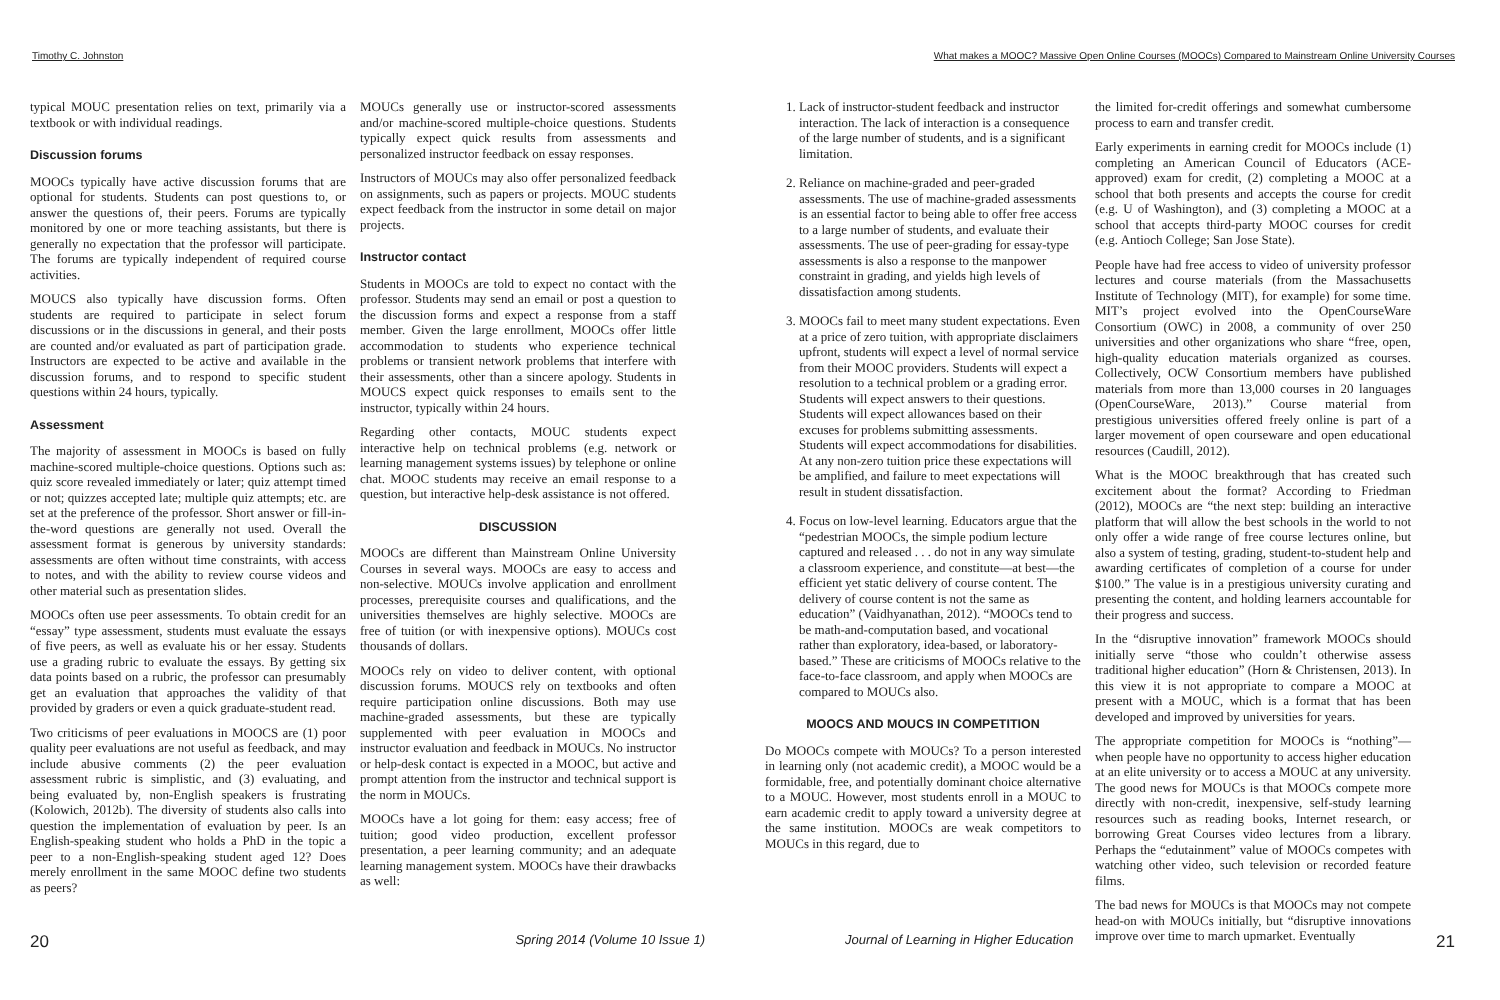Timothy C. Johnston
typical MOUC presentation relies on text, primarily via a textbook or with individual readings.
Discussion forums
MOOCs typically have active discussion forums that are optional for students. Students can post questions to, or answer the questions of, their peers. Forums are typically monitored by one or more teaching assistants, but there is generally no expectation that the professor will participate. The forums are typically independent of required course activities.
MOUCS also typically have discussion forms. Often students are required to participate in select forum discussions or in the discussions in general, and their posts are counted and/or evaluated as part of participation grade. Instructors are expected to be active and available in the discussion forums, and to respond to specific student questions within 24 hours, typically.
Assessment
The majority of assessment in MOOCs is based on fully machine-scored multiple-choice questions. Options such as: quiz score revealed immediately or later; quiz attempt timed or not; quizzes accepted late; multiple quiz attempts; etc. are set at the preference of the professor. Short answer or fill-in-the-word questions are generally not used. Overall the assessment format is generous by university standards: assessments are often without time constraints, with access to notes, and with the ability to review course videos and other material such as presentation slides.
MOOCs often use peer assessments. To obtain credit for an “essay” type assessment, students must evaluate the essays of five peers, as well as evaluate his or her essay. Students use a grading rubric to evaluate the essays. By getting six data points based on a rubric, the professor can presumably get an evaluation that approaches the validity of that provided by graders or even a quick graduate-student read.
Two criticisms of peer evaluations in MOOCS are (1) poor quality peer evaluations are not useful as feedback, and may include abusive comments (2) the peer evaluation assessment rubric is simplistic, and (3) evaluating, and being evaluated by, non-English speakers is frustrating (Kolowich, 2012b). The diversity of students also calls into question the implementation of evaluation by peer. Is an English-speaking student who holds a PhD in the topic a peer to a non-English-speaking student aged 12? Does merely enrollment in the same MOOC define two students as peers?
MOUCs generally use or instructor-scored assessments and/or machine-scored multiple-choice questions. Students typically expect quick results from assessments and personalized instructor feedback on essay responses.
Instructors of MOUCs may also offer personalized feedback on assignments, such as papers or projects. MOUC students expect feedback from the instructor in some detail on major projects.
Instructor contact
Students in MOOCs are told to expect no contact with the professor. Students may send an email or post a question to the discussion forms and expect a response from a staff member. Given the large enrollment, MOOCs offer little accommodation to students who experience technical problems or transient network problems that interfere with their assessments, other than a sincere apology. Students in MOUCS expect quick responses to emails sent to the instructor, typically within 24 hours.
Regarding other contacts, MOUC students expect interactive help on technical problems (e.g. network or learning management systems issues) by telephone or online chat. MOOC students may receive an email response to a question, but interactive help-desk assistance is not offered.
DISCUSSION
MOOCs are different than Mainstream Online University Courses in several ways. MOOCs are easy to access and non-selective. MOUCs involve application and enrollment processes, prerequisite courses and qualifications, and the universities themselves are highly selective. MOOCs are free of tuition (or with inexpensive options). MOUCs cost thousands of dollars.
MOOCs rely on video to deliver content, with optional discussion forums. MOUCS rely on textbooks and often require participation online discussions. Both may use machine-graded assessments, but these are typically supplemented with peer evaluation in MOOCs and instructor evaluation and feedback in MOUCs. No instructor or help-desk contact is expected in a MOOC, but active and prompt attention from the instructor and technical support is the norm in MOUCs.
MOOCs have a lot going for them: easy access; free of tuition; good video production, excellent professor presentation, a peer learning community; and an adequate learning management system. MOOCs have their drawbacks as well:
20 Spring 2014 (Volume 10 Issue 1)
What makes a MOOC? Massive Open Online Courses (MOOCs) Compared to Mainstream Online University Courses
1. Lack of instructor-student feedback and instructor interaction. The lack of interaction is a consequence of the large number of students, and is a significant limitation.
2. Reliance on machine-graded and peer-graded assessments. The use of machine-graded assessments is an essential factor to being able to offer free access to a large number of students, and evaluate their assessments. The use of peer-grading for essay-type assessments is also a response to the manpower constraint in grading, and yields high levels of dissatisfaction among students.
3. MOOCs fail to meet many student expectations. Even at a price of zero tuition, with appropriate disclaimers upfront, students will expect a level of normal service from their MOOC providers. Students will expect a resolution to a technical problem or a grading error. Students will expect answers to their questions. Students will expect allowances based on their excuses for problems submitting assessments. Students will expect accommodations for disabilities. At any non-zero tuition price these expectations will be amplified, and failure to meet expectations will result in student dissatisfaction.
4. Focus on low-level learning. Educators argue that the “pedestrian MOOCs, the simple podium lecture captured and released . . . do not in any way simulate a classroom experience, and constitute—at best—the efficient yet static delivery of course content. The delivery of course content is not the same as education” (Vaidhyanathan, 2012). “MOOCs tend to be math-and-computation based, and vocational rather than exploratory, idea-based, or laboratory-based.” These are criticisms of MOOCs relative to the face-to-face classroom, and apply when MOOCs are compared to MOUCs also.
MOOCS AND MOUCS IN COMPETITION
Do MOOCs compete with MOUCs? To a person interested in learning only (not academic credit), a MOOC would be a formidable, free, and potentially dominant choice alternative to a MOUC. However, most students enroll in a MOUC to earn academic credit to apply toward a university degree at the same institution. MOOCs are weak competitors to MOUCs in this regard, due to
the limited for-credit offerings and somewhat cumbersome process to earn and transfer credit.
Early experiments in earning credit for MOOCs include (1) completing an American Council of Educators (ACE-approved) exam for credit, (2) completing a MOOC at a school that both presents and accepts the course for credit (e.g. U of Washington), and (3) completing a MOOC at a school that accepts third-party MOOC courses for credit (e.g. Antioch College; San Jose State).
People have had free access to video of university professor lectures and course materials (from the Massachusetts Institute of Technology (MIT), for example) for some time. MIT’s project evolved into the OpenCourseWare Consortium (OWC) in 2008, a community of over 250 universities and other organizations who share “free, open, high-quality education materials organized as courses. Collectively, OCW Consortium members have published materials from more than 13,000 courses in 20 languages (OpenCourseWare, 2013).” Course material from prestigious universities offered freely online is part of a larger movement of open courseware and open educational resources (Caudill, 2012).
What is the MOOC breakthrough that has created such excitement about the format? According to Friedman (2012), MOOCs are “the next step: building an interactive platform that will allow the best schools in the world to not only offer a wide range of free course lectures online, but also a system of testing, grading, student-to-student help and awarding certificates of completion of a course for under $100.” The value is in a prestigious university curating and presenting the content, and holding learners accountable for their progress and success.
In the “disruptive innovation” framework MOOCs should initially serve “those who couldn’t otherwise assess traditional higher education” (Horn & Christensen, 2013). In this view it is not appropriate to compare a MOOC at present with a MOUC, which is a format that has been developed and improved by universities for years.
The appropriate competition for MOOCs is “nothing”—when people have no opportunity to access higher education at an elite university or to access a MOUC at any university. The good news for MOUCs is that MOOCs compete more directly with non-credit, inexpensive, self-study learning resources such as reading books, Internet research, or borrowing Great Courses video lectures from a library. Perhaps the “edutainment” value of MOOCs competes with watching other video, such television or recorded feature films.
The bad news for MOUCs is that MOOCs may not compete head-on with MOUCs initially, but “disruptive innovations improve over time to march upmarket. Eventually
Journal of Learning in Higher Education 21